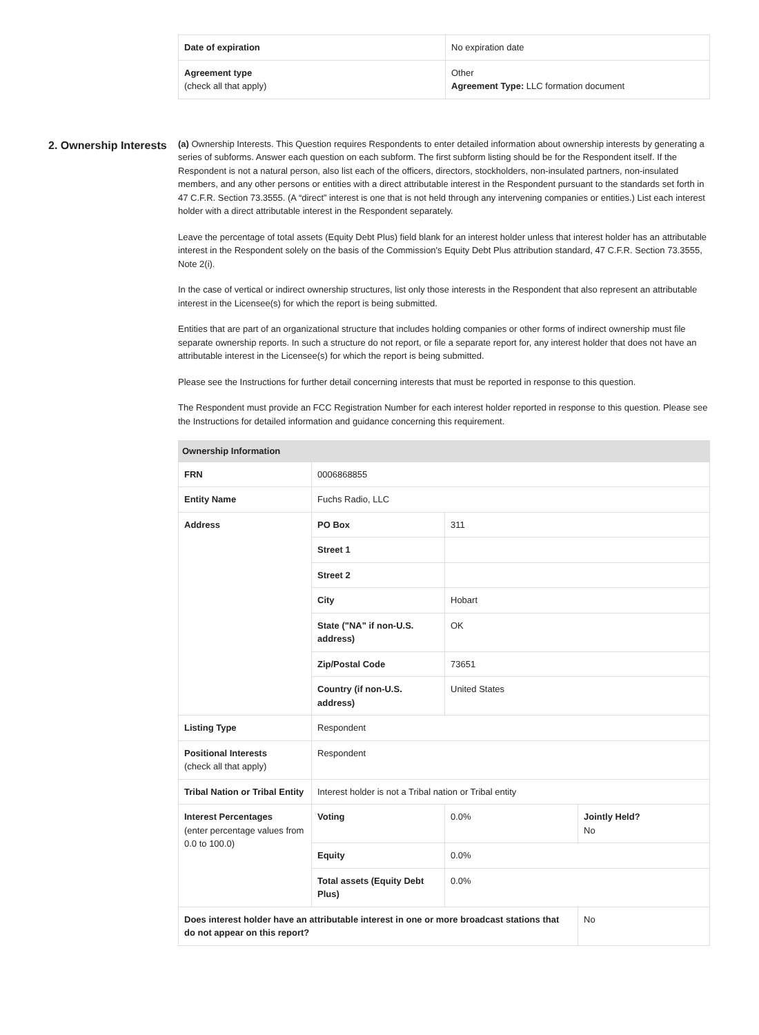| Date of expiration | No expiration date |
| Agreement type (check all that apply) | Other Agreement Type: LLC formation document |
2. Ownership Interests
(a) Ownership Interests. This Question requires Respondents to enter detailed information about ownership interests by generating a series of subforms. Answer each question on each subform. The first subform listing should be for the Respondent itself. If the Respondent is not a natural person, also list each of the officers, directors, stockholders, non-insulated partners, non-insulated members, and any other persons or entities with a direct attributable interest in the Respondent pursuant to the standards set forth in 47 C.F.R. Section 73.3555. (A “direct” interest is one that is not held through any intervening companies or entities.) List each interest holder with a direct attributable interest in the Respondent separately.
Leave the percentage of total assets (Equity Debt Plus) field blank for an interest holder unless that interest holder has an attributable interest in the Respondent solely on the basis of the Commission's Equity Debt Plus attribution standard, 47 C.F.R. Section 73.3555, Note 2(i).
In the case of vertical or indirect ownership structures, list only those interests in the Respondent that also represent an attributable interest in the Licensee(s) for which the report is being submitted.
Entities that are part of an organizational structure that includes holding companies or other forms of indirect ownership must file separate ownership reports. In such a structure do not report, or file a separate report for, any interest holder that does not have an attributable interest in the Licensee(s) for which the report is being submitted.
Please see the Instructions for further detail concerning interests that must be reported in response to this question.
The Respondent must provide an FCC Registration Number for each interest holder reported in response to this question. Please see the Instructions for detailed information and guidance concerning this requirement.
| Ownership Information | | | |
| FRN | 0006868855 | | |
| Entity Name | Fuchs Radio, LLC | | |
| Address | PO Box | 311 | |
| | Street 1 | | |
| | Street 2 | | |
| | City | Hobart | |
| | State ("NA" if non-U.S. address) | OK | |
| | Zip/Postal Code | 73651 | |
| | Country (if non-U.S. address) | United States | |
| Listing Type | Respondent | | |
| Positional Interests (check all that apply) | Respondent | | |
| Tribal Nation or Tribal Entity | Interest holder is not a Tribal nation or Tribal entity | | |
| Interest Percentages (enter percentage values from 0.0 to 100.0) | Voting | 0.0% | Jointly Held? No |
| | Equity | 0.0% | |
| | Total assets (Equity Debt Plus) | 0.0% | |
| Does interest holder have an attributable interest in one or more broadcast stations that do not appear on this report? | | | No |